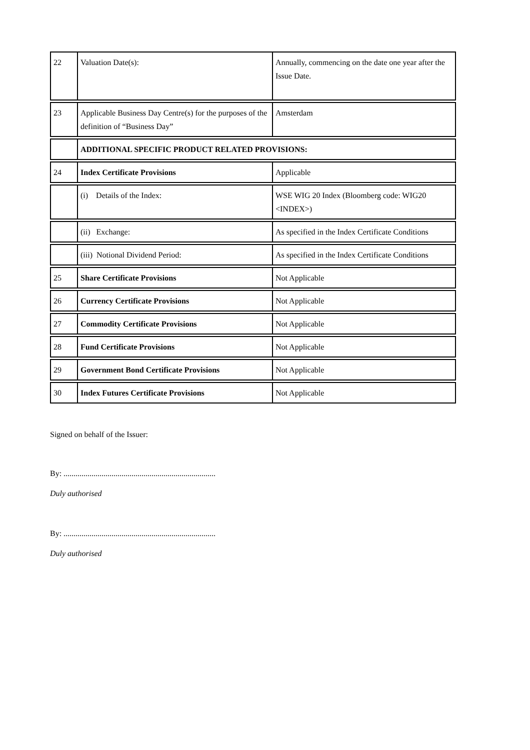| 22 | Valuation Date(s): | Annually, commencing on the date one year after the Issue Date. |
| 23 | Applicable Business Day Centre(s) for the purposes of the definition of “Business Day” | Amsterdam |
| | ADDITIONAL SPECIFIC PRODUCT RELATED PROVISIONS: | |
| 24 | Index Certificate Provisions | Applicable |
| | (i) Details of the Index: | WSE WIG 20 Index (Bloomberg code: WIG20 <INDEX>) |
| | (ii) Exchange: | As specified in the Index Certificate Conditions |
| | (iii) Notional Dividend Period: | As specified in the Index Certificate Conditions |
| 25 | Share Certificate Provisions | Not Applicable |
| 26 | Currency Certificate Provisions | Not Applicable |
| 27 | Commodity Certificate Provisions | Not Applicable |
| 28 | Fund Certificate Provisions | Not Applicable |
| 29 | Government Bond Certificate Provisions | Not Applicable |
| 30 | Index Futures Certificate Provisions | Not Applicable |
Signed on behalf of the Issuer:
By: ............................................................................
Duly authorised
By: ............................................................................
Duly authorised